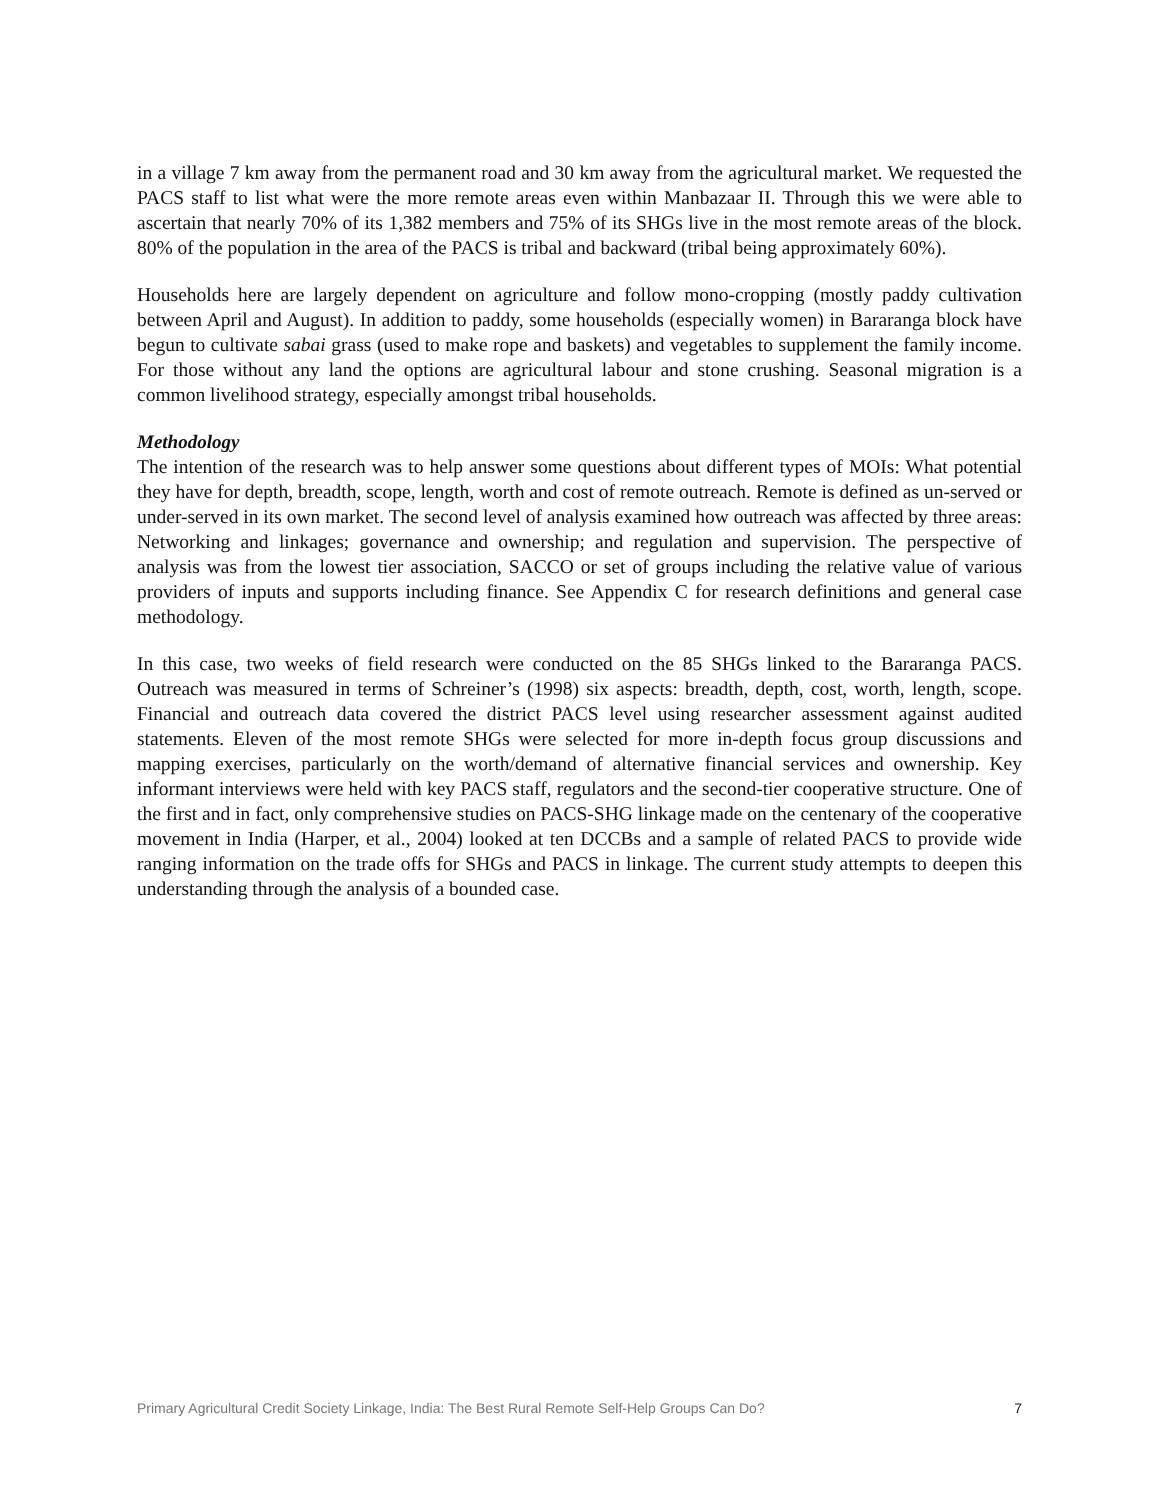in a village 7 km away from the permanent road and 30 km away from the agricultural market. We requested the PACS staff to list what were the more remote areas even within Manbazaar II. Through this we were able to ascertain that nearly 70% of its 1,382 members and 75% of its SHGs live in the most remote areas of the block. 80% of the population in the area of the PACS is tribal and backward (tribal being approximately 60%).
Households here are largely dependent on agriculture and follow mono-cropping (mostly paddy cultivation between April and August). In addition to paddy, some households (especially women) in Bararanga block have begun to cultivate sabai grass (used to make rope and baskets) and vegetables to supplement the family income. For those without any land the options are agricultural labour and stone crushing. Seasonal migration is a common livelihood strategy, especially amongst tribal households.
Methodology
The intention of the research was to help answer some questions about different types of MOIs: What potential they have for depth, breadth, scope, length, worth and cost of remote outreach. Remote is defined as un-served or under-served in its own market. The second level of analysis examined how outreach was affected by three areas: Networking and linkages; governance and ownership; and regulation and supervision. The perspective of analysis was from the lowest tier association, SACCO or set of groups including the relative value of various providers of inputs and supports including finance. See Appendix C for research definitions and general case methodology.
In this case, two weeks of field research were conducted on the 85 SHGs linked to the Bararanga PACS. Outreach was measured in terms of Schreiner’s (1998) six aspects: breadth, depth, cost, worth, length, scope. Financial and outreach data covered the district PACS level using researcher assessment against audited statements. Eleven of the most remote SHGs were selected for more in-depth focus group discussions and mapping exercises, particularly on the worth/demand of alternative financial services and ownership. Key informant interviews were held with key PACS staff, regulators and the second-tier cooperative structure. One of the first and in fact, only comprehensive studies on PACS-SHG linkage made on the centenary of the cooperative movement in India (Harper, et al., 2004) looked at ten DCCBs and a sample of related PACS to provide wide ranging information on the trade offs for SHGs and PACS in linkage. The current study attempts to deepen this understanding through the analysis of a bounded case.
Primary Agricultural Credit Society Linkage, India: The Best Rural Remote Self-Help Groups Can Do? 7